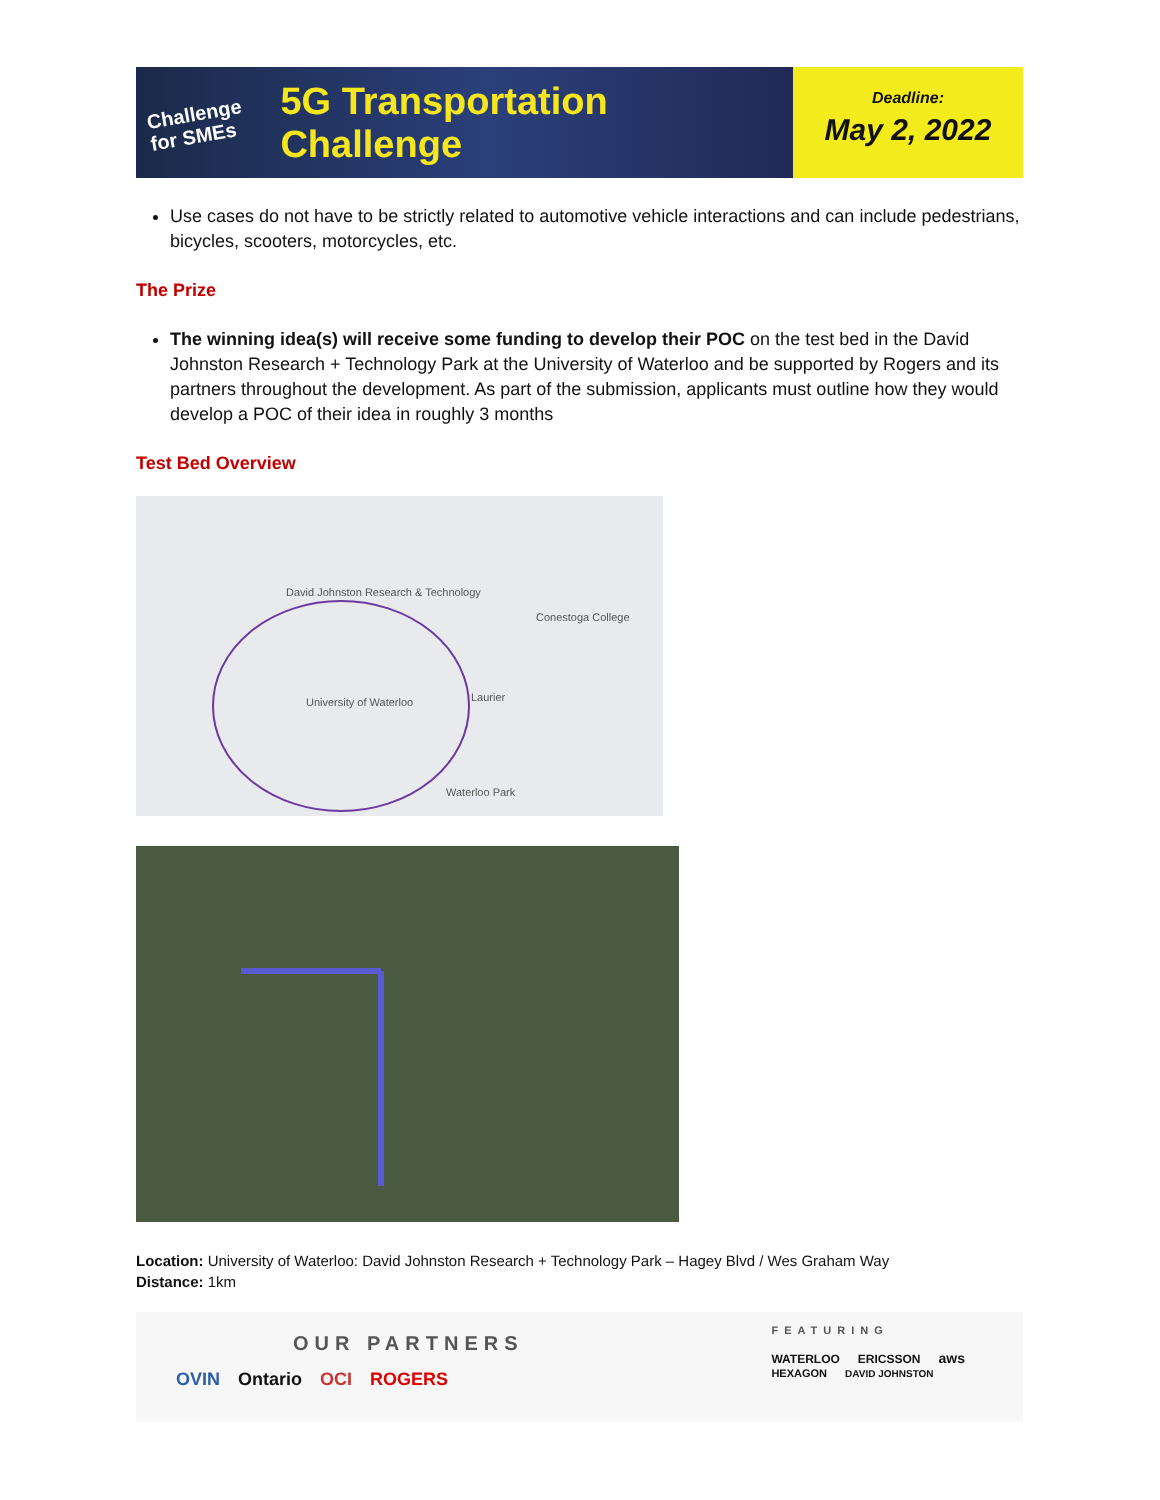Challenge for SMEs
5G Transportation Challenge
Deadline:
May 2, 2022
Use cases do not have to be strictly related to automotive vehicle interactions and can include pedestrians, bicycles, scooters, motorcycles, etc.
The Prize
The winning idea(s) will receive some funding to develop their POC on the test bed in the David Johnston Research + Technology Park at the University of Waterloo and be supported by Rogers and its partners throughout the development. As part of the submission, applicants must outline how they would develop a POC of their idea in roughly 3 months
Test Bed Overview
David Johnston Research & Technology
University of Waterloo
Conestoga College
Laurier
Waterloo Park
Location: University of Waterloo: David Johnston Research + Technology Park – Hagey Blvd / Wes Graham Way
Distance: 1km
OUR PARTNERS
OVIN Ontario OCI ROGERS
FEATURING
WATERLOO ERICSSON aws
HEXAGON DAVID JOHNSTON